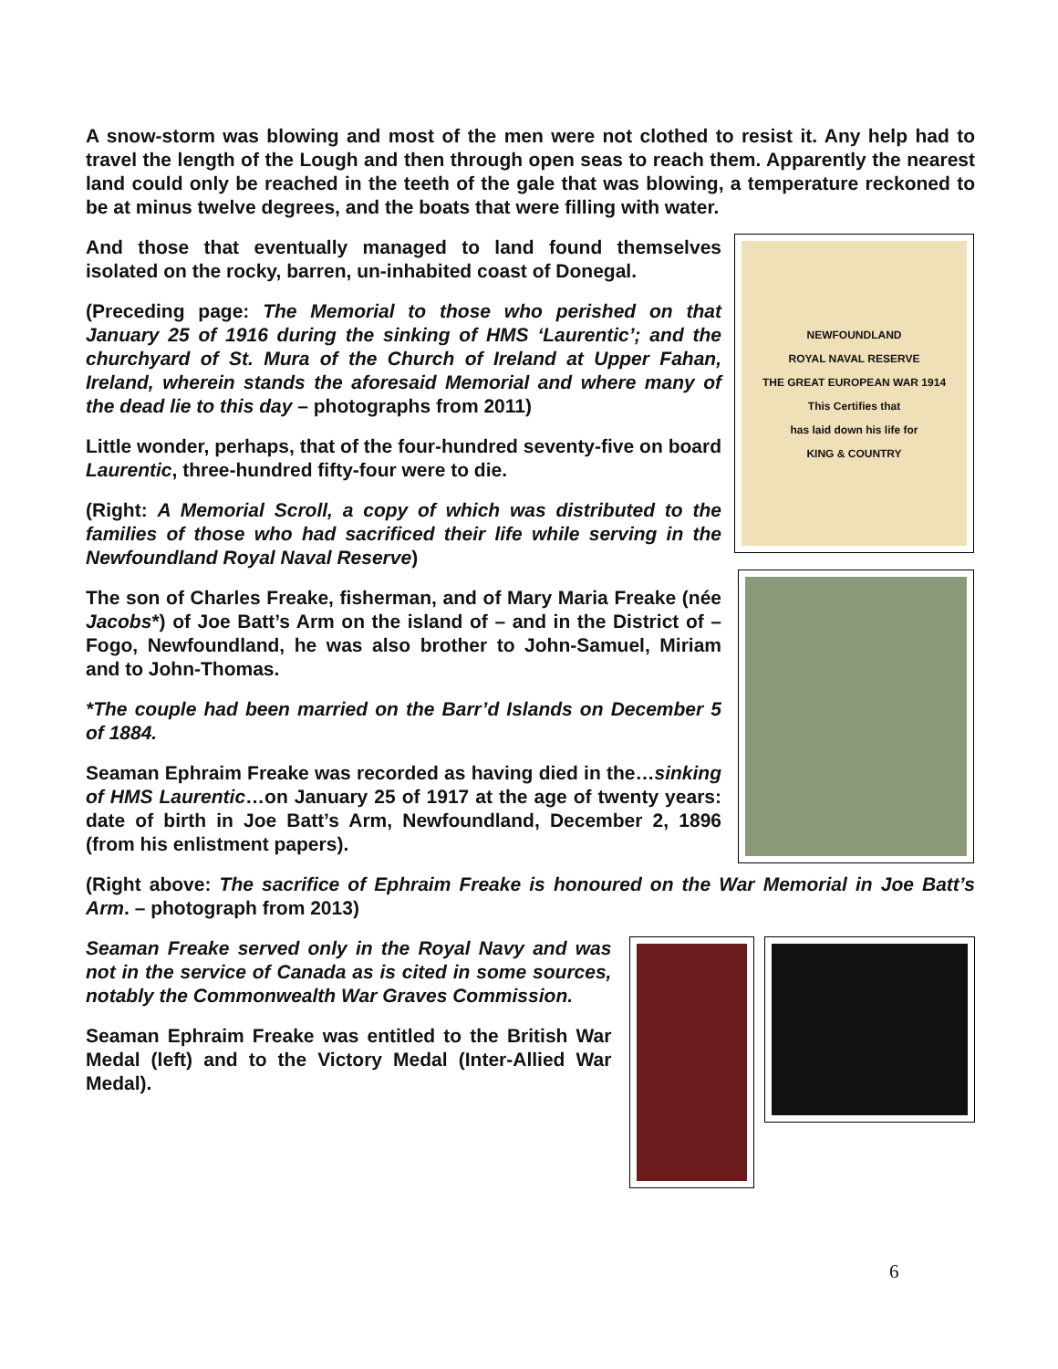A snow-storm was blowing and most of the men were not clothed to resist it. Any help had to travel the length of the Lough and then through open seas to reach them. Apparently the nearest land could only be reached in the teeth of the gale that was blowing, a temperature reckoned to be at minus twelve degrees, and the boats that were filling with water.
And those that eventually managed to land found themselves isolated on the rocky, barren, un-inhabited coast of Donegal.
(Preceding page: The Memorial to those who perished on that January 25 of 1916 during the sinking of HMS ‘Laurentic’; and the churchyard of St. Mura of the Church of Ireland at Upper Fahan, Ireland, wherein stands the aforesaid Memorial and where many of the dead lie to this day – photographs from 2011)
Little wonder, perhaps, that of the four-hundred seventy-five on board Laurentic, three-hundred fifty-four were to die.
(Right: A Memorial Scroll, a copy of which was distributed to the families of those who had sacrificed their life while serving in the Newfoundland Royal Naval Reserve)
The son of Charles Freake, fisherman, and of Mary Maria Freake (née Jacobs*) of Joe Batt’s Arm on the island of – and in the District of – Fogo, Newfoundland, he was also brother to John-Samuel, Miriam and to John-Thomas.
*The couple had been married on the Barr’d Islands on December 5 of 1884.
Seaman Ephraim Freake was recorded as having died in the…sinking of HMS Laurentic…on January 25 of 1917 at the age of twenty years: date of birth in Joe Batt’s Arm, Newfoundland, December 2, 1896 (from his enlistment papers).
NEWFOUNDLAND
ROYAL NAVAL RESERVE
THE GREAT EUROPEAN WAR 1914
This Certifies that
has laid down his life for
KING & COUNTRY
(Right above: The sacrifice of Ephraim Freake is honoured on the War Memorial in Joe Batt’s Arm. – photograph from 2013)
Seaman Freake served only in the Royal Navy and was not in the service of Canada as is cited in some sources, notably the Commonwealth War Graves Commission.
Seaman Ephraim Freake was entitled to the British War Medal (left) and to the Victory Medal (Inter-Allied War Medal).
6